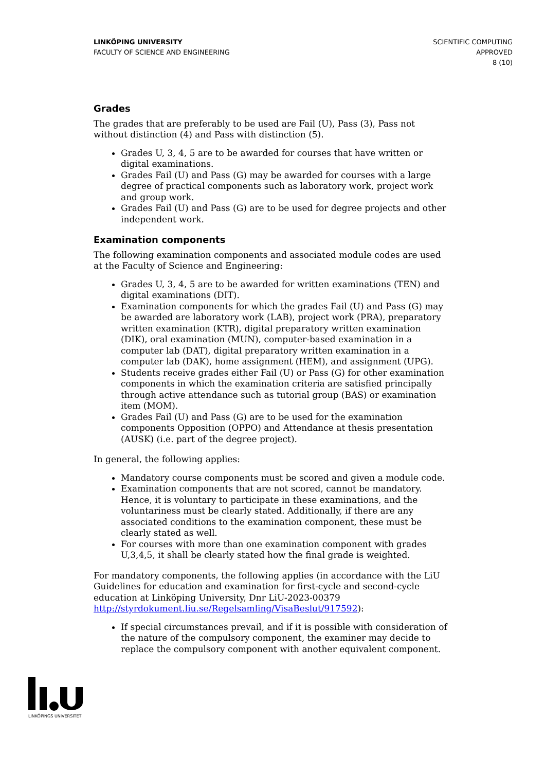LINKÖPING UNIVERSITY
FACULTY OF SCIENCE AND ENGINEERING
SCIENTIFIC COMPUTING
APPROVED
8 (10)
Grades
The grades that are preferably to be used are Fail (U), Pass (3), Pass not without distinction (4) and Pass with distinction (5).
Grades U, 3, 4, 5 are to be awarded for courses that have written or digital examinations.
Grades Fail (U) and Pass (G) may be awarded for courses with a large degree of practical components such as laboratory work, project work and group work.
Grades Fail (U) and Pass (G) are to be used for degree projects and other independent work.
Examination components
The following examination components and associated module codes are used at the Faculty of Science and Engineering:
Grades U, 3, 4, 5 are to be awarded for written examinations (TEN) and digital examinations (DIT).
Examination components for which the grades Fail (U) and Pass (G) may be awarded are laboratory work (LAB), project work (PRA), preparatory written examination (KTR), digital preparatory written examination (DIK), oral examination (MUN), computer-based examination in a computer lab (DAT), digital preparatory written examination in a computer lab (DAK), home assignment (HEM), and assignment (UPG).
Students receive grades either Fail (U) or Pass (G) for other examination components in which the examination criteria are satisfied principally through active attendance such as tutorial group (BAS) or examination item (MOM).
Grades Fail (U) and Pass (G) are to be used for the examination components Opposition (OPPO) and Attendance at thesis presentation (AUSK) (i.e. part of the degree project).
In general, the following applies:
Mandatory course components must be scored and given a module code.
Examination components that are not scored, cannot be mandatory. Hence, it is voluntary to participate in these examinations, and the voluntariness must be clearly stated. Additionally, if there are any associated conditions to the examination component, these must be clearly stated as well.
For courses with more than one examination component with grades U,3,4,5, it shall be clearly stated how the final grade is weighted.
For mandatory components, the following applies (in accordance with the LiU Guidelines for education and examination for first-cycle and second-cycle education at Linköping University, Dnr LiU-2023-00379 http://styrdokument.liu.se/Regelsamling/VisaBeslut/917592):
If special circumstances prevail, and if it is possible with consideration of the nature of the compulsory component, the examiner may decide to replace the compulsory component with another equivalent component.
LINKÖPINGS UNIVERSITET